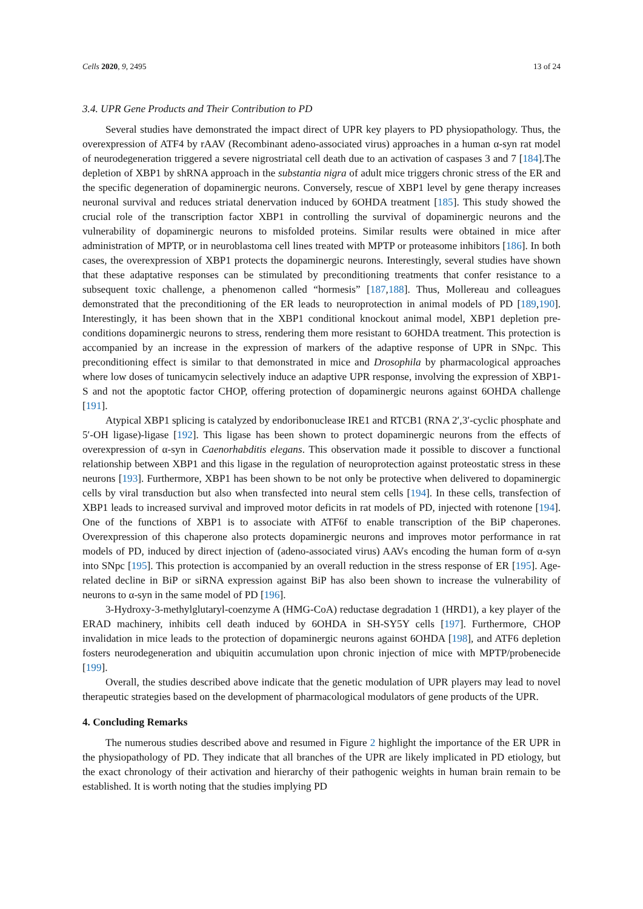Cells 2020, 9, 2495 13 of 24
3.4. UPR Gene Products and Their Contribution to PD
Several studies have demonstrated the impact direct of UPR key players to PD physiopathology. Thus, the overexpression of ATF4 by rAAV (Recombinant adeno-associated virus) approaches in a human α-syn rat model of neurodegeneration triggered a severe nigrostriatal cell death due to an activation of caspases 3 and 7 [184].The depletion of XBP1 by shRNA approach in the substantia nigra of adult mice triggers chronic stress of the ER and the specific degeneration of dopaminergic neurons. Conversely, rescue of XBP1 level by gene therapy increases neuronal survival and reduces striatal denervation induced by 6OHDA treatment [185]. This study showed the crucial role of the transcription factor XBP1 in controlling the survival of dopaminergic neurons and the vulnerability of dopaminergic neurons to misfolded proteins. Similar results were obtained in mice after administration of MPTP, or in neuroblastoma cell lines treated with MPTP or proteasome inhibitors [186]. In both cases, the overexpression of XBP1 protects the dopaminergic neurons. Interestingly, several studies have shown that these adaptative responses can be stimulated by preconditioning treatments that confer resistance to a subsequent toxic challenge, a phenomenon called “hormesis” [187,188]. Thus, Mollereau and colleagues demonstrated that the preconditioning of the ER leads to neuroprotection in animal models of PD [189,190]. Interestingly, it has been shown that in the XBP1 conditional knockout animal model, XBP1 depletion pre-conditions dopaminergic neurons to stress, rendering them more resistant to 6OHDA treatment. This protection is accompanied by an increase in the expression of markers of the adaptive response of UPR in SNpc. This preconditioning effect is similar to that demonstrated in mice and Drosophila by pharmacological approaches where low doses of tunicamycin selectively induce an adaptive UPR response, involving the expression of XBP1-S and not the apoptotic factor CHOP, offering protection of dopaminergic neurons against 6OHDA challenge [191].
Atypical XBP1 splicing is catalyzed by endoribonuclease IRE1 and RTCB1 (RNA 2′,3′-cyclic phosphate and 5′-OH ligase)-ligase [192]. This ligase has been shown to protect dopaminergic neurons from the effects of overexpression of α-syn in Caenorhabditis elegans. This observation made it possible to discover a functional relationship between XBP1 and this ligase in the regulation of neuroprotection against proteostatic stress in these neurons [193]. Furthermore, XBP1 has been shown to be not only be protective when delivered to dopaminergic cells by viral transduction but also when transfected into neural stem cells [194]. In these cells, transfection of XBP1 leads to increased survival and improved motor deficits in rat models of PD, injected with rotenone [194]. One of the functions of XBP1 is to associate with ATF6f to enable transcription of the BiP chaperones. Overexpression of this chaperone also protects dopaminergic neurons and improves motor performance in rat models of PD, induced by direct injection of (adeno-associated virus) AAVs encoding the human form of α-syn into SNpc [195]. This protection is accompanied by an overall reduction in the stress response of ER [195]. Age-related decline in BiP or siRNA expression against BiP has also been shown to increase the vulnerability of neurons to α-syn in the same model of PD [196].
3-Hydroxy-3-methylglutaryl-coenzyme A (HMG-CoA) reductase degradation 1 (HRD1), a key player of the ERAD machinery, inhibits cell death induced by 6OHDA in SH-SY5Y cells [197]. Furthermore, CHOP invalidation in mice leads to the protection of dopaminergic neurons against 6OHDA [198], and ATF6 depletion fosters neurodegeneration and ubiquitin accumulation upon chronic injection of mice with MPTP/probenecide [199].
Overall, the studies described above indicate that the genetic modulation of UPR players may lead to novel therapeutic strategies based on the development of pharmacological modulators of gene products of the UPR.
4. Concluding Remarks
The numerous studies described above and resumed in Figure 2 highlight the importance of the ER UPR in the physiopathology of PD. They indicate that all branches of the UPR are likely implicated in PD etiology, but the exact chronology of their activation and hierarchy of their pathogenic weights in human brain remain to be established. It is worth noting that the studies implying PD